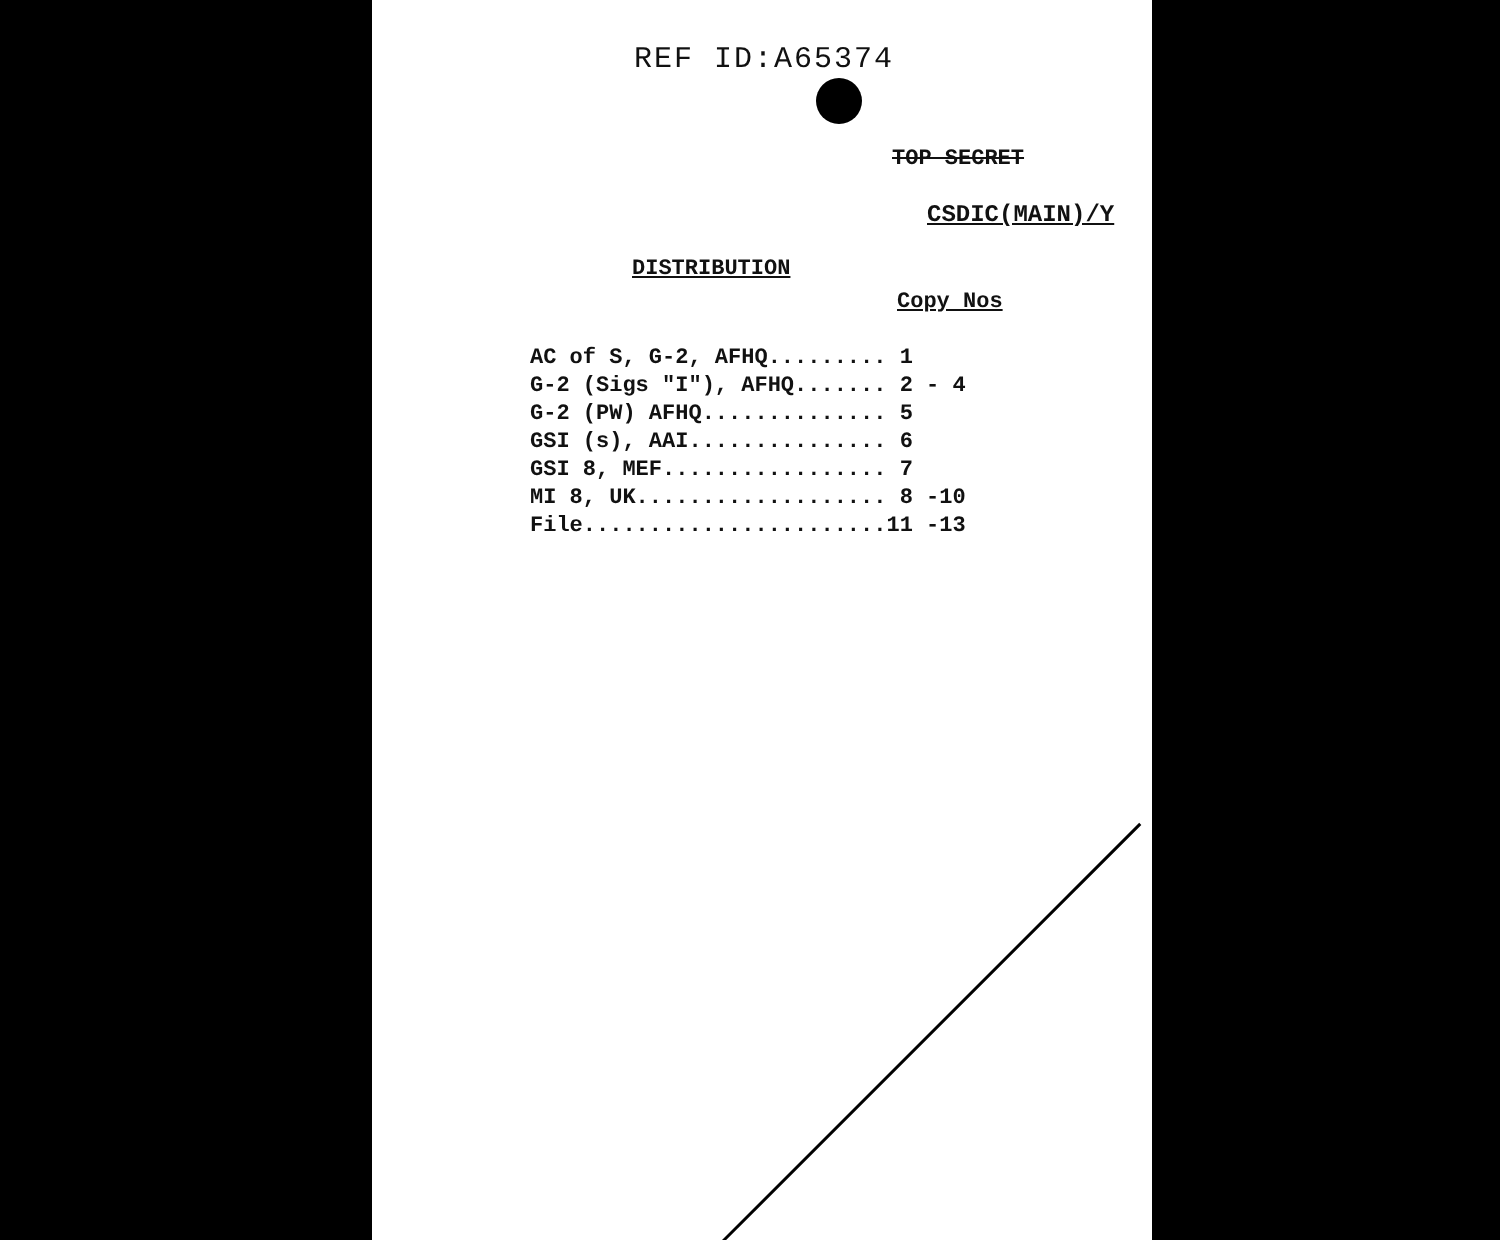REF ID:A65374
TOP SECRET
CSDIC(MAIN)/Y
DISTRIBUTION
Copy Nos
| AC of S, G-2, AFHQ......... | 1 |
| G-2 (Sigs "I"), AFHQ....... | 2 - 4 |
| G-2 (PW) AFHQ.............. | 5 |
| GSI (s), AAI............... | 6 |
| GSI 8, MEF................. | 7 |
| MI 8, UK................... | 8 -10 |
| File....................... | 11 -13 |